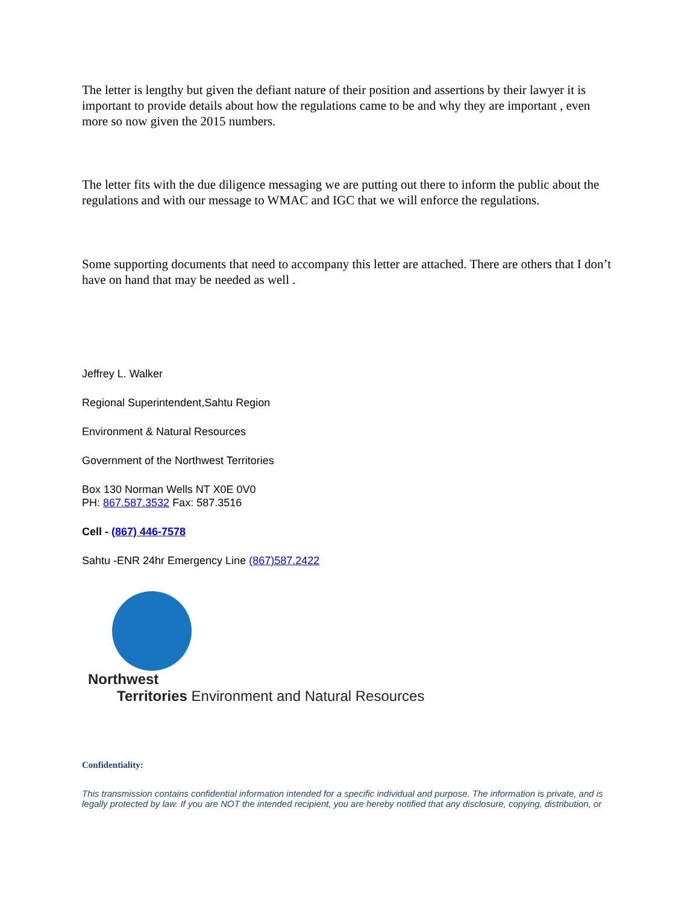The letter is lengthy but given the defiant nature of their position and assertions by their lawyer it is important to provide details about how the regulations came to be and why they are important , even more so now given the 2015 numbers.
The letter fits with the due diligence messaging we are putting out there to inform the public about the regulations and with our message to WMAC and IGC that we will enforce the regulations.
Some supporting documents that need to accompany this letter are attached. There are others that I don’t have on hand that may be needed as well .
Jeffrey L. Walker
Regional Superintendent,Sahtu Region
Environment & Natural Resources
Government of the Northwest Territories
Box 130 Norman Wells NT X0E 0V0
PH: 867.587.3532 Fax: 587.3516
Cell - (867) 446-7578
Sahtu -ENR 24hr Emergency Line (867)587.2422
Northwest
Territories Environment and Natural Resources
Confidentiality:
This transmission contains confidential information intended for a specific individual and purpose. The information is private, and is legally protected by law. If you are NOT the intended recipient, you are hereby notified that any disclosure, copying, distribution, or